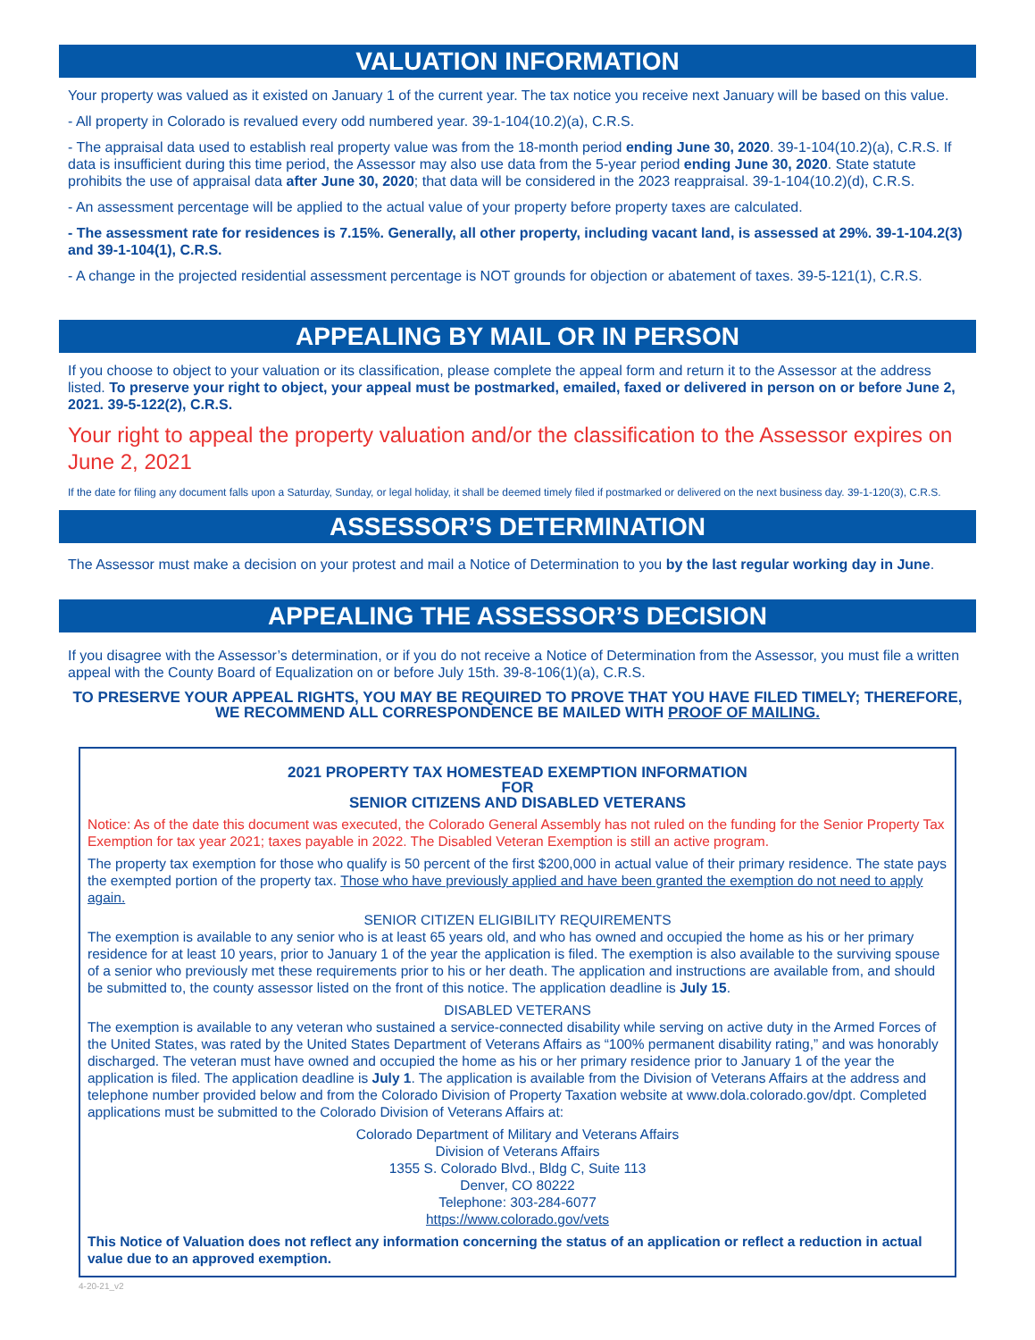VALUATION INFORMATION
Your property was valued as it existed on January 1 of the current year. The tax notice you receive next January will be based on this value.
- All property in Colorado is revalued every odd numbered year. 39-1-104(10.2)(a), C.R.S.
- The appraisal data used to establish real property value was from the 18-month period ending June 30, 2020. 39-1-104(10.2)(a), C.R.S. If data is insufficient during this time period, the Assessor may also use data from the 5-year period ending June 30, 2020. State statute prohibits the use of appraisal data after June 30, 2020; that data will be considered in the 2023 reappraisal. 39-1-104(10.2)(d), C.R.S.
- An assessment percentage will be applied to the actual value of your property before property taxes are calculated.
- The assessment rate for residences is 7.15%. Generally, all other property, including vacant land, is assessed at 29%. 39-1-104.2(3) and 39-1-104(1), C.R.S.
- A change in the projected residential assessment percentage is NOT grounds for objection or abatement of taxes. 39-5-121(1), C.R.S.
APPEALING BY MAIL OR IN PERSON
If you choose to object to your valuation or its classification, please complete the appeal form and return it to the Assessor at the address listed. To preserve your right to object, your appeal must be postmarked, emailed, faxed or delivered in person on or before June 2, 2021. 39-5-122(2), C.R.S.
Your right to appeal the property valuation and/or the classification to the Assessor expires on June 2, 2021
If the date for filing any document falls upon a Saturday, Sunday, or legal holiday, it shall be deemed timely filed if postmarked or delivered on the next business day. 39-1-120(3), C.R.S.
ASSESSOR’S DETERMINATION
The Assessor must make a decision on your protest and mail a Notice of Determination to you by the last regular working day in June.
APPEALING THE ASSESSOR’S DECISION
If you disagree with the Assessor’s determination, or if you do not receive a Notice of Determination from the Assessor, you must file a written appeal with the County Board of Equalization on or before July 15th. 39-8-106(1)(a), C.R.S.
TO PRESERVE YOUR APPEAL RIGHTS, YOU MAY BE REQUIRED TO PROVE THAT YOU HAVE FILED TIMELY; THEREFORE, WE RECOMMEND ALL CORRESPONDENCE BE MAILED WITH PROOF OF MAILING.
2021 PROPERTY TAX HOMESTEAD EXEMPTION INFORMATION
FOR
SENIOR CITIZENS AND DISABLED VETERANS
Notice: As of the date this document was executed, the Colorado General Assembly has not ruled on the funding for the Senior Property Tax Exemption for tax year 2021; taxes payable in 2022. The Disabled Veteran Exemption is still an active program.
The property tax exemption for those who qualify is 50 percent of the first $200,000 in actual value of their primary residence. The state pays the exempted portion of the property tax. Those who have previously applied and have been granted the exemption do not need to apply again.
SENIOR CITIZEN ELIGIBILITY REQUIREMENTS
The exemption is available to any senior who is at least 65 years old, and who has owned and occupied the home as his or her primary residence for at least 10 years, prior to January 1 of the year the application is filed. The exemption is also available to the surviving spouse of a senior who previously met these requirements prior to his or her death. The application and instructions are available from, and should be submitted to, the county assessor listed on the front of this notice. The application deadline is July 15.
DISABLED VETERANS
The exemption is available to any veteran who sustained a service-connected disability while serving on active duty in the Armed Forces of the United States, was rated by the United States Department of Veterans Affairs as “100% permanent disability rating,” and was honorably discharged. The veteran must have owned and occupied the home as his or her primary residence prior to January 1 of the year the application is filed. The application deadline is July 1. The application is available from the Division of Veterans Affairs at the address and telephone number provided below and from the Colorado Division of Property Taxation website at www.dola.colorado.gov/dpt. Completed applications must be submitted to the Colorado Division of Veterans Affairs at:
Colorado Department of Military and Veterans Affairs
Division of Veterans Affairs
1355 S. Colorado Blvd., Bldg C, Suite 113
Denver, CO 80222
Telephone: 303-284-6077
https://www.colorado.gov/vets
This Notice of Valuation does not reflect any information concerning the status of an application or reflect a reduction in actual value due to an approved exemption.
4-20-21_v2